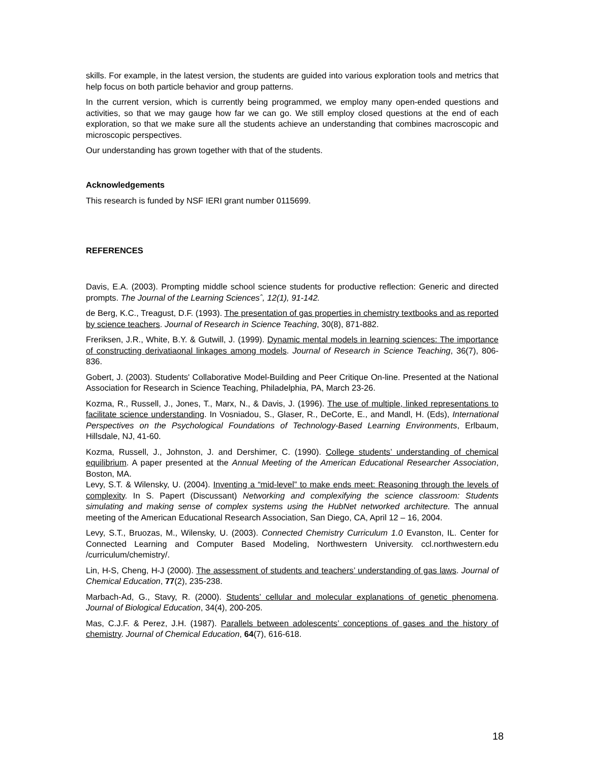skills. For example, in the latest version, the students are guided into various exploration tools and metrics that help focus on both particle behavior and group patterns.
In the current version, which is currently being programmed, we employ many open-ended questions and activities, so that we may gauge how far we can go. We still employ closed questions at the end of each exploration, so that we make sure all the students achieve an understanding that combines macroscopic and microscopic perspectives.
Our understanding has grown together with that of the students.
Acknowledgements
This research is funded by NSF IERI grant number 0115699.
REFERENCES
Davis, E.A. (2003). Prompting middle school science students for productive reflection: Generic and directed prompts. The Journal of the Learning Sciencesˆ, 12(1), 91-142.
de Berg, K.C., Treagust, D.F. (1993). The presentation of gas properties in chemistry textbooks and as reported by science teachers. Journal of Research in Science Teaching, 30(8), 871-882.
Freriksen, J.R., White, B.Y. & Gutwill, J. (1999). Dynamic mental models in learning sciences: The importance of constructing derivatiaonal linkages among models. Journal of Research in Science Teaching, 36(7), 806-836.
Gobert, J. (2003). Students' Collaborative Model-Building and Peer Critique On-line. Presented at the National Association for Research in Science Teaching, Philadelphia, PA, March 23-26.
Kozma, R., Russell, J., Jones, T., Marx, N., & Davis, J. (1996). The use of multiple, linked representations to facilitate science understanding. In Vosniadou, S., Glaser, R., DeCorte, E., and Mandl, H. (Eds), International Perspectives on the Psychological Foundations of Technology-Based Learning Environments, Erlbaum, Hillsdale, NJ, 41-60.
Kozma, Russell, J., Johnston, J. and Dershimer, C. (1990). College students’ understanding of chemical equilibrium. A paper presented at the Annual Meeting of the American Educational Researcher Association, Boston, MA.
Levy, S.T. & Wilensky, U. (2004). Inventing a “mid-level” to make ends meet: Reasoning through the levels of complexity. In S. Papert (Discussant) Networking and complexifying the science classroom: Students simulating and making sense of complex systems using the HubNet networked architecture. The annual meeting of the American Educational Research Association, San Diego, CA, April 12 – 16, 2004.
Levy, S.T., Bruozas, M., Wilensky, U. (2003). Connected Chemistry Curriculum 1.0 Evanston, IL. Center for Connected Learning and Computer Based Modeling, Northwestern University. ccl.northwestern.edu /curriculum/chemistry/.
Lin, H-S, Cheng, H-J (2000). The assessment of students and teachers’ understanding of gas laws. Journal of Chemical Education, 77(2), 235-238.
Marbach-Ad, G., Stavy, R. (2000). Students’ cellular and molecular explanations of genetic phenomena. Journal of Biological Education, 34(4), 200-205.
Mas, C.J.F. & Perez, J.H. (1987). Parallels between adolescents’ conceptions of gases and the history of chemistry. Journal of Chemical Education, 64(7), 616-618.
18